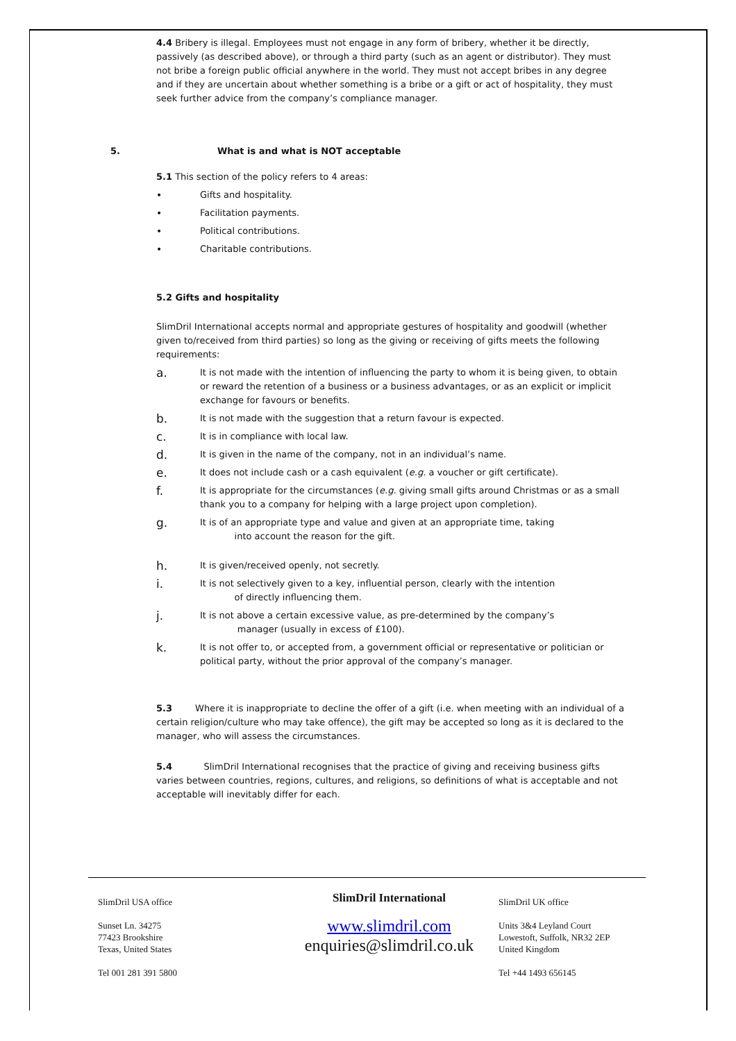4.4 Bribery is illegal. Employees must not engage in any form of bribery, whether it be directly, passively (as described above), or through a third party (such as an agent or distributor). They must not bribe a foreign public official anywhere in the world. They must not accept bribes in any degree and if they are uncertain about whether something is a bribe or a gift or act of hospitality, they must seek further advice from the company’s compliance manager.
5. What is and what is NOT acceptable
5.1 This section of the policy refers to 4 areas:
• Gifts and hospitality.
• Facilitation payments.
• Political contributions.
• Charitable contributions.
5.2 Gifts and hospitality
SlimDril International accepts normal and appropriate gestures of hospitality and goodwill (whether given to/received from third parties) so long as the giving or receiving of gifts meets the following requirements:
a. It is not made with the intention of influencing the party to whom it is being given, to obtain or reward the retention of a business or a business advantages, or as an explicit or implicit exchange for favours or benefits.
b. It is not made with the suggestion that a return favour is expected.
c. It is in compliance with local law.
d. It is given in the name of the company, not in an individual’s name.
e. It does not include cash or a cash equivalent (e.g. a voucher or gift certificate).
f. It is appropriate for the circumstances (e.g. giving small gifts around Christmas or as a small thank you to a company for helping with a large project upon completion).
g. It is of an appropriate type and value and given at an appropriate time, taking
into account the reason for the gift.
h. It is given/received openly, not secretly.
i. It is not selectively given to a key, influential person, clearly with the intention
of directly influencing them.
j. It is not above a certain excessive value, as pre-determined by the company’s
manager (usually in excess of £100).
k. It is not offer to, or accepted from, a government official or representative or politician or political party, without the prior approval of the company’s manager.
5.3 Where it is inappropriate to decline the offer of a gift (i.e. when meeting with an individual of a certain religion/culture who may take offence), the gift may be accepted so long as it is declared to the manager, who will assess the circumstances.
5.4 SlimDril International recognises that the practice of giving and receiving business gifts varies between countries, regions, cultures, and religions, so definitions of what is acceptable and not acceptable will inevitably differ for each.
SlimDril USA office
Sunset Ln. 34275
77423 Brookshire
Texas, United States
Tel 001 281 391 5800
SlimDril International
www.slimdril.com
enquiries@slimdril.co.uk
SlimDril UK office
Units 3&4 Leyland Court
Lowestoft, Suffolk, NR32 2EP
United Kingdom
Tel +44 1493 656145